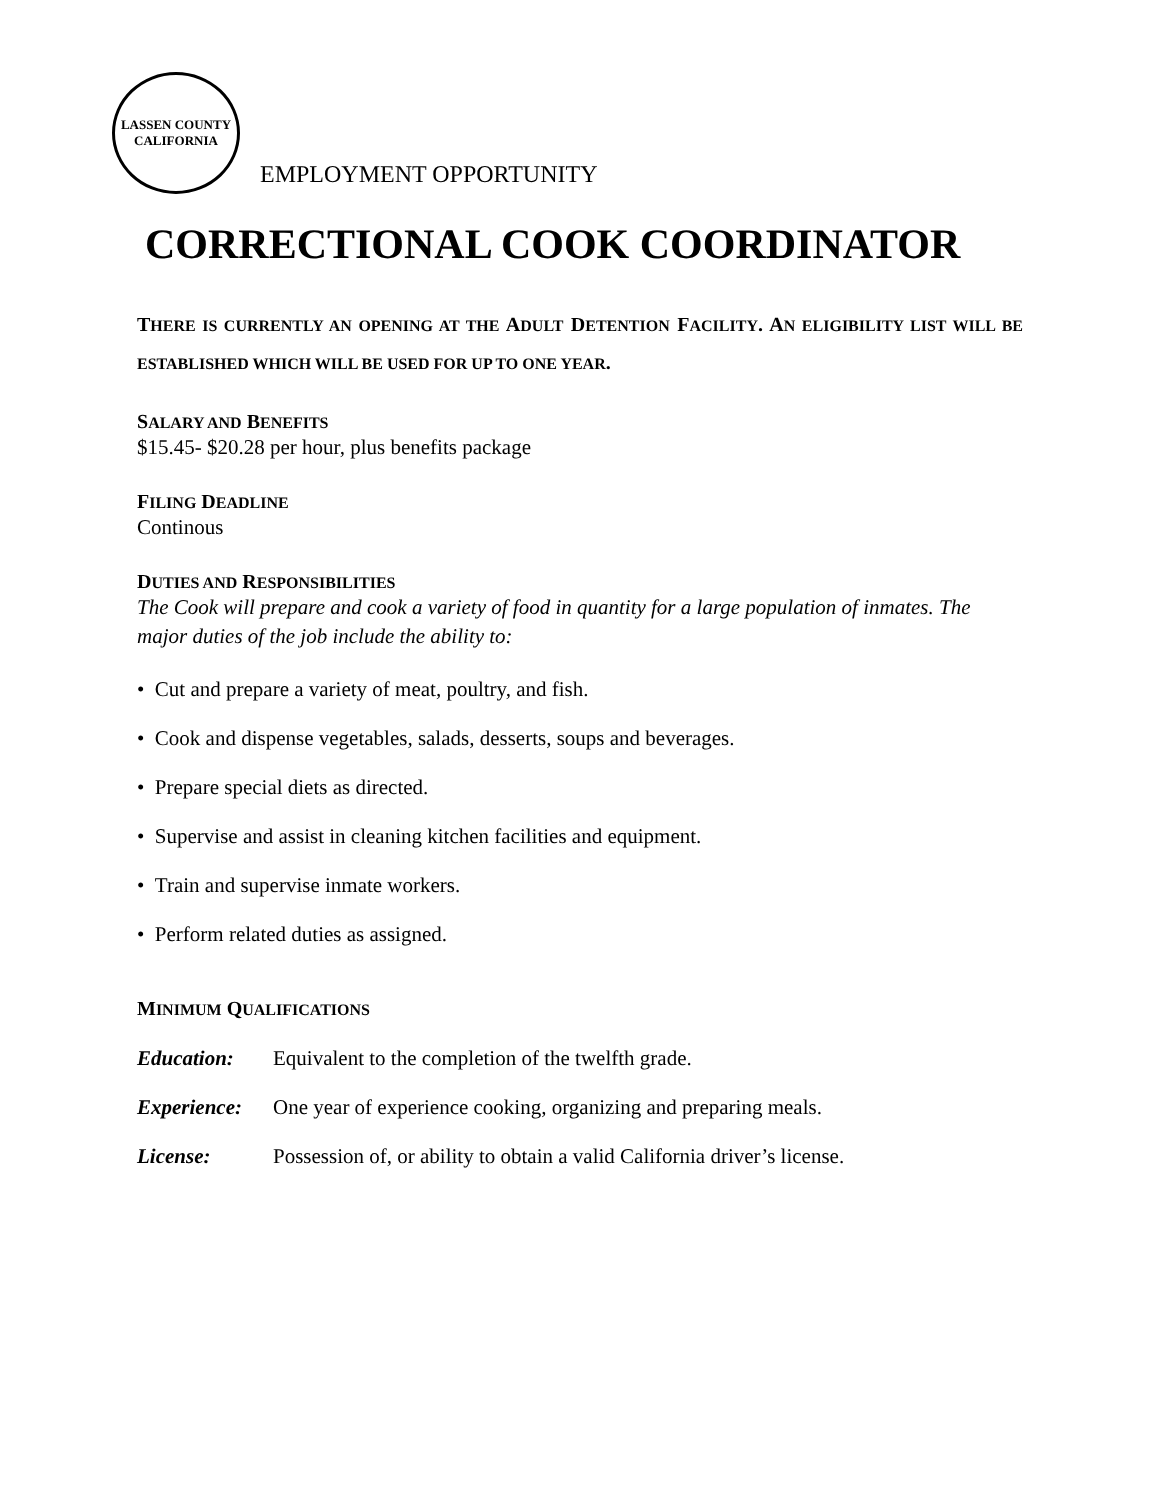LASSEN COUNTY
CALIFORNIA
EMPLOYMENT OPPORTUNITY
CORRECTIONAL COOK COORDINATOR
THERE IS CURRENTLY AN OPENING AT THE ADULT DETENTION FACILITY. AN ELIGIBILITY LIST WILL BE ESTABLISHED WHICH WILL BE USED FOR UP TO ONE YEAR.
SALARY AND BENEFITS
$15.45- $20.28 per hour, plus benefits package
FILING DEADLINE
Continous
DUTIES AND RESPONSIBILITIES
The Cook will prepare and cook a variety of food in quantity for a large population of inmates. The major duties of the job include the ability to:
• Cut and prepare a variety of meat, poultry, and fish.
• Cook and dispense vegetables, salads, desserts, soups and beverages.
• Prepare special diets as directed.
• Supervise and assist in cleaning kitchen facilities and equipment.
• Train and supervise inmate workers.
• Perform related duties as assigned.
MINIMUM QUALIFICATIONS
Education: Equivalent to the completion of the twelfth grade.
Experience: One year of experience cooking, organizing and preparing meals.
License: Possession of, or ability to obtain a valid California driver’s license.